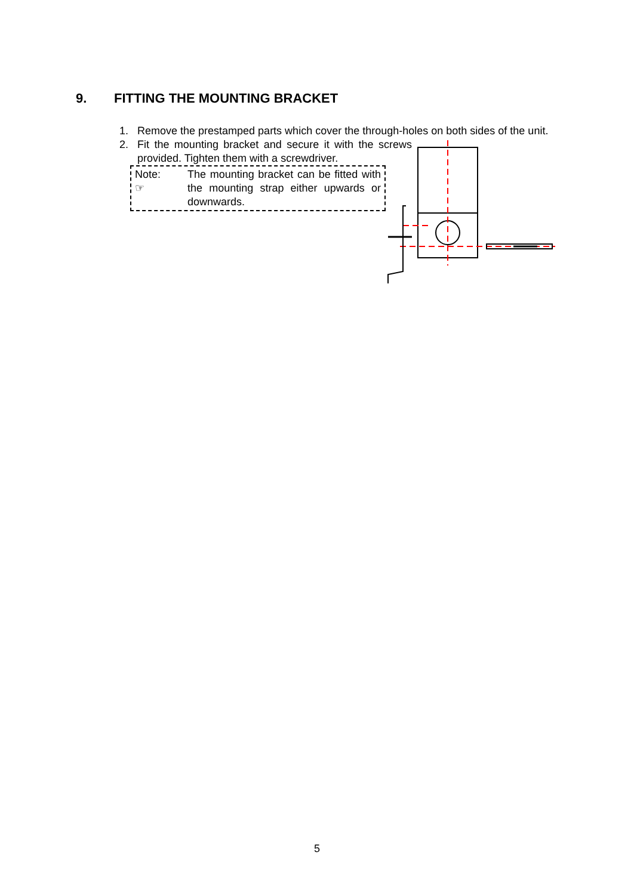9. FITTING THE MOUNTING BRACKET
1. Remove the prestamped parts which cover the through-holes on both sides of the unit.
2. Fit the mounting bracket and secure it with the screws provided. Tighten them with a screwdriver.
Note:
☞
The mounting bracket can be fitted with the mounting strap either upwards or downwards.
5